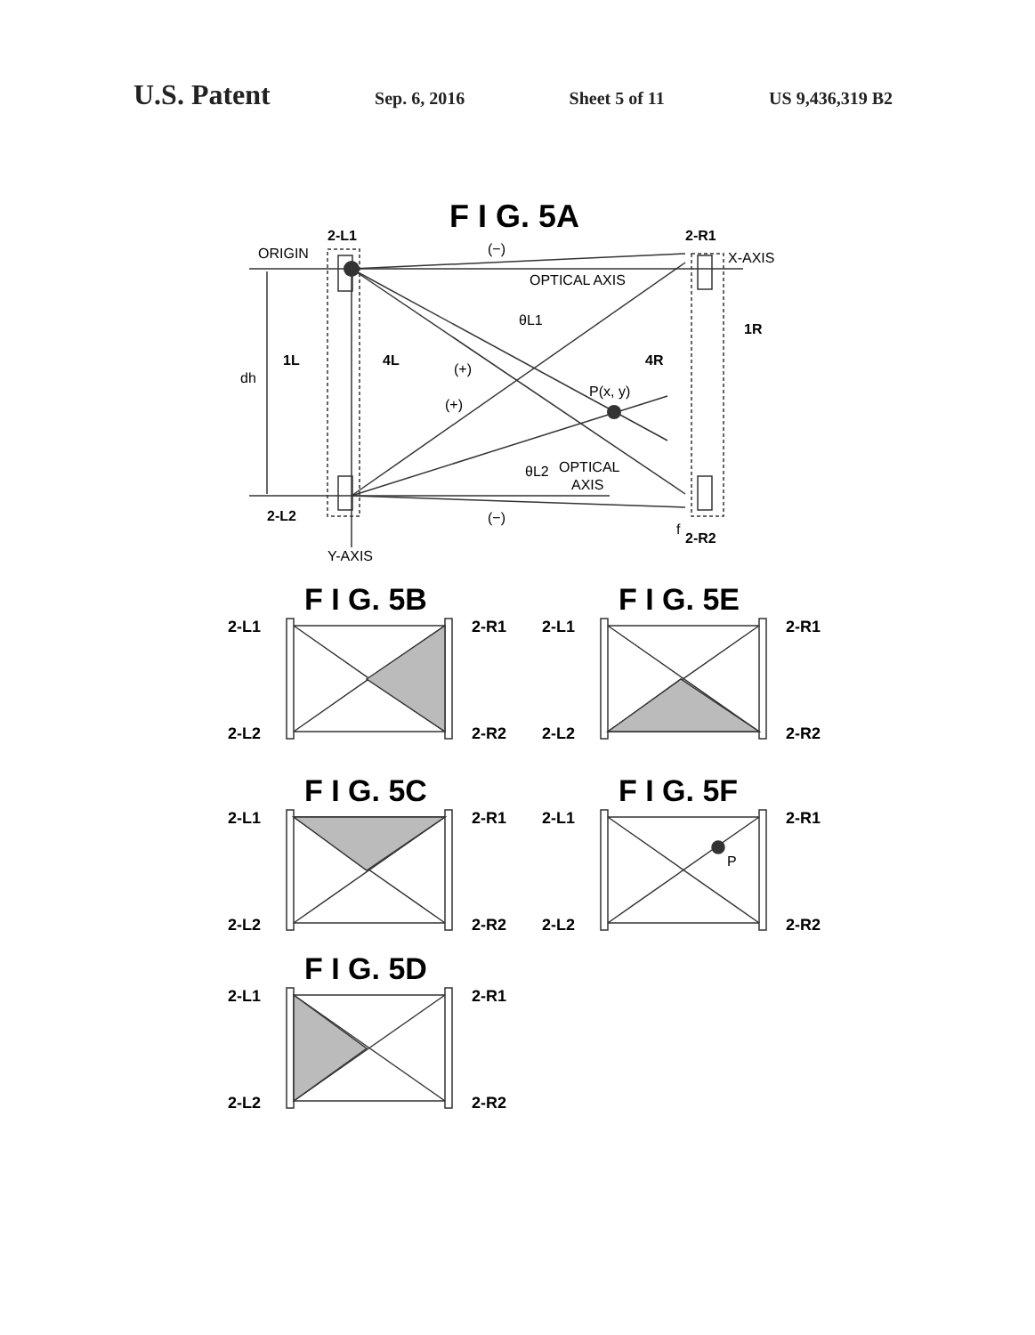U.S. Patent Sep. 6, 2016 Sheet 5 of 11 US 9,436,319 B2
F I G. 5A
2-L1
2-R1
ORIGIN
(−)
X-AXIS
OPTICAL AXIS
θL1
1R
1L
4L
4R
dh
(+)
(+)
P(x, y)
θL2
OPTICAL
AXIS
2-L2
(−)
f
2-R2
Y-AXIS
F I G. 5B
F I G. 5E
F I G. 5C
F I G. 5F
F I G. 5D
2-L1
2-R1
2-L2
2-R2
2-L1
2-R1
2-L2
2-R2
2-L1
2-R1
2-L2
2-R2
2-L1
2-R1
2-L2
2-R2
2-L1
2-R1
2-L2
2-R2
P